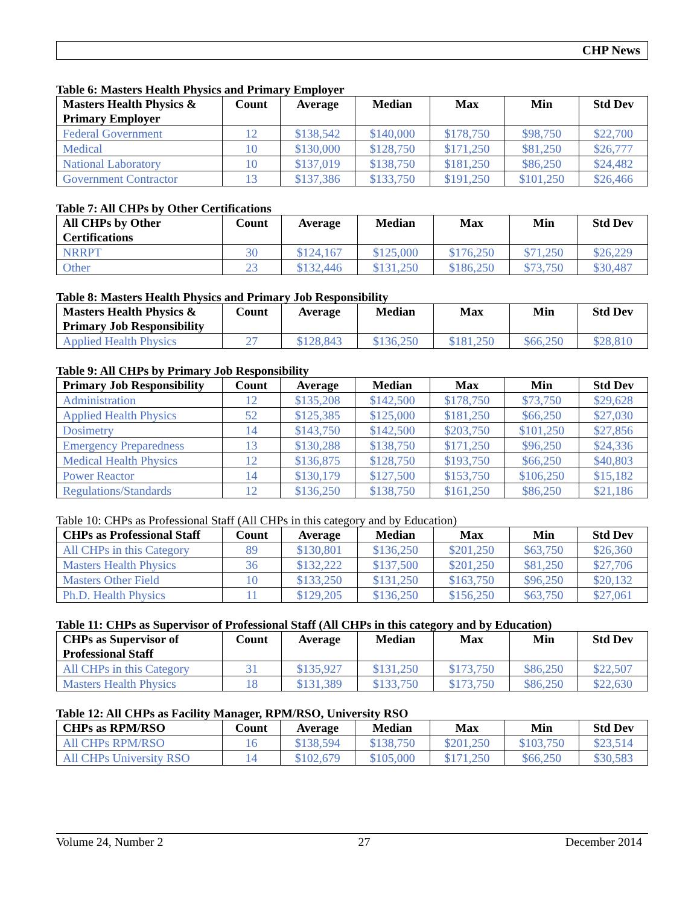CHP News
Table 6: Masters Health Physics and Primary Employer
| Masters Health Physics & Primary Employer | Count | Average | Median | Max | Min | Std Dev |
| --- | --- | --- | --- | --- | --- | --- |
| Federal Government | 12 | $138,542 | $140,000 | $178,750 | $98,750 | $22,700 |
| Medical | 10 | $130,000 | $128,750 | $171,250 | $81,250 | $26,777 |
| National Laboratory | 10 | $137,019 | $138,750 | $181,250 | $86,250 | $24,482 |
| Government Contractor | 13 | $137,386 | $133,750 | $191,250 | $101,250 | $26,466 |
Table 7: All CHPs by Other Certifications
| All CHPs by Other Certifications | Count | Average | Median | Max | Min | Std Dev |
| --- | --- | --- | --- | --- | --- | --- |
| NRRPT | 30 | $124,167 | $125,000 | $176,250 | $71,250 | $26,229 |
| Other | 23 | $132,446 | $131,250 | $186,250 | $73,750 | $30,487 |
Table 8: Masters Health Physics and Primary Job Responsibility
| Masters Health Physics & Primary Job Responsibility | Count | Average | Median | Max | Min | Std Dev |
| --- | --- | --- | --- | --- | --- | --- |
| Applied Health Physics | 27 | $128,843 | $136,250 | $181,250 | $66,250 | $28,810 |
Table 9: All CHPs by Primary Job Responsibility
| Primary Job Responsibility | Count | Average | Median | Max | Min | Std Dev |
| --- | --- | --- | --- | --- | --- | --- |
| Administration | 12 | $135,208 | $142,500 | $178,750 | $73,750 | $29,628 |
| Applied Health Physics | 52 | $125,385 | $125,000 | $181,250 | $66,250 | $27,030 |
| Dosimetry | 14 | $143,750 | $142,500 | $203,750 | $101,250 | $27,856 |
| Emergency Preparedness | 13 | $130,288 | $138,750 | $171,250 | $96,250 | $24,336 |
| Medical Health Physics | 12 | $136,875 | $128,750 | $193,750 | $66,250 | $40,803 |
| Power Reactor | 14 | $130,179 | $127,500 | $153,750 | $106,250 | $15,182 |
| Regulations/Standards | 12 | $136,250 | $138,750 | $161,250 | $86,250 | $21,186 |
Table 10: CHPs as Professional Staff (All CHPs in this category and by Education)
| CHPs as Professional Staff | Count | Average | Median | Max | Min | Std Dev |
| --- | --- | --- | --- | --- | --- | --- |
| All CHPs in this Category | 89 | $130,801 | $136,250 | $201,250 | $63,750 | $26,360 |
| Masters Health Physics | 36 | $132,222 | $137,500 | $201,250 | $81,250 | $27,706 |
| Masters Other Field | 10 | $133,250 | $131,250 | $163,750 | $96,250 | $20,132 |
| Ph.D. Health Physics | 11 | $129,205 | $136,250 | $156,250 | $63,750 | $27,061 |
Table 11: CHPs as Supervisor of Professional Staff (All CHPs in this category and by Education)
| CHPs as Supervisor of Professional Staff | Count | Average | Median | Max | Min | Std Dev |
| --- | --- | --- | --- | --- | --- | --- |
| All CHPs in this Category | 31 | $135,927 | $131,250 | $173,750 | $86,250 | $22,507 |
| Masters Health Physics | 18 | $131,389 | $133,750 | $173,750 | $86,250 | $22,630 |
Table 12: All CHPs as Facility Manager, RPM/RSO, University RSO
| CHPs as RPM/RSO | Count | Average | Median | Max | Min | Std Dev |
| --- | --- | --- | --- | --- | --- | --- |
| All CHPs RPM/RSO | 16 | $138,594 | $138,750 | $201,250 | $103,750 | $23,514 |
| All CHPs University RSO | 14 | $102,679 | $105,000 | $171,250 | $66,250 | $30,583 |
Volume 24, Number 2 27 December 2014